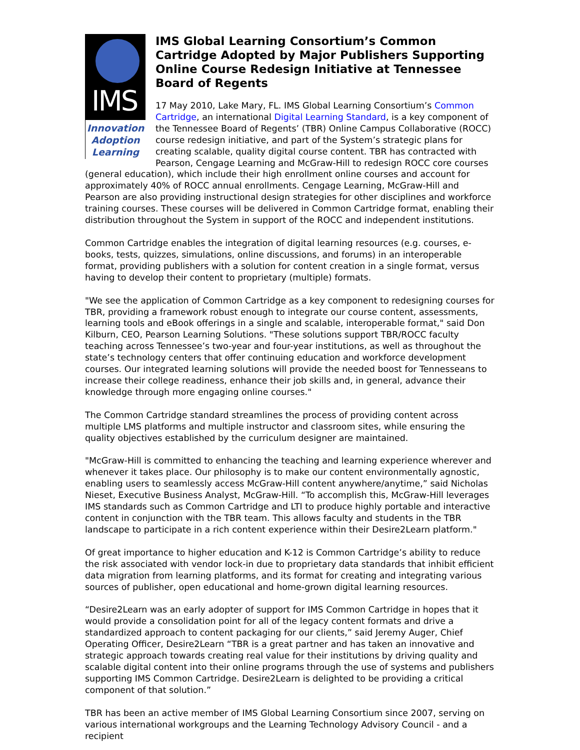IMS
Innovation
Adoption
Learning
IMS Global Learning Consortium’s Common Cartridge Adopted by Major Publishers Supporting Online Course Redesign Initiative at Tennessee Board of Regents
17 May 2010, Lake Mary, FL. IMS Global Learning Consortium’s Common Cartridge, an international Digital Learning Standard, is a key component of the Tennessee Board of Regents’ (TBR) Online Campus Collaborative (ROCC) course redesign initiative, and part of the System’s strategic plans for creating scalable, quality digital course content. TBR has contracted with Pearson, Cengage Learning and McGraw-Hill to redesign ROCC core courses (general education), which include their high enrollment online courses and account for approximately 40% of ROCC annual enrollments. Cengage Learning, McGraw-Hill and Pearson are also providing instructional design strategies for other disciplines and workforce training courses. These courses will be delivered in Common Cartridge format, enabling their distribution throughout the System in support of the ROCC and independent institutions.
Common Cartridge enables the integration of digital learning resources (e.g. courses, e-books, tests, quizzes, simulations, online discussions, and forums) in an interoperable format, providing publishers with a solution for content creation in a single format, versus having to develop their content to proprietary (multiple) formats.
"We see the application of Common Cartridge as a key component to redesigning courses for TBR, providing a framework robust enough to integrate our course content, assessments, learning tools and eBook offerings in a single and scalable, interoperable format," said Don Kilburn, CEO, Pearson Learning Solutions. "These solutions support TBR/ROCC faculty teaching across Tennessee’s two-year and four-year institutions, as well as throughout the state’s technology centers that offer continuing education and workforce development courses. Our integrated learning solutions will provide the needed boost for Tennesseans to increase their college readiness, enhance their job skills and, in general, advance their knowledge through more engaging online courses."
The Common Cartridge standard streamlines the process of providing content across multiple LMS platforms and multiple instructor and classroom sites, while ensuring the quality objectives established by the curriculum designer are maintained.
"McGraw-Hill is committed to enhancing the teaching and learning experience wherever and whenever it takes place. Our philosophy is to make our content environmentally agnostic, enabling users to seamlessly access McGraw-Hill content anywhere/anytime,” said Nicholas Nieset, Executive Business Analyst, McGraw-Hill. “To accomplish this, McGraw-Hill leverages IMS standards such as Common Cartridge and LTI to produce highly portable and interactive content in conjunction with the TBR team. This allows faculty and students in the TBR landscape to participate in a rich content experience within their Desire2Learn platform."
Of great importance to higher education and K-12 is Common Cartridge’s ability to reduce the risk associated with vendor lock-in due to proprietary data standards that inhibit efficient data migration from learning platforms, and its format for creating and integrating various sources of publisher, open educational and home-grown digital learning resources.
“Desire2Learn was an early adopter of support for IMS Common Cartridge in hopes that it would provide a consolidation point for all of the legacy content formats and drive a standardized approach to content packaging for our clients,” said Jeremy Auger, Chief Operating Officer, Desire2Learn “TBR is a great partner and has taken an innovative and strategic approach towards creating real value for their institutions by driving quality and scalable digital content into their online programs through the use of systems and publishers supporting IMS Common Cartridge. Desire2Learn is delighted to be providing a critical component of that solution.”
TBR has been an active member of IMS Global Learning Consortium since 2007, serving on various international workgroups and the Learning Technology Advisory Council - and a recipient